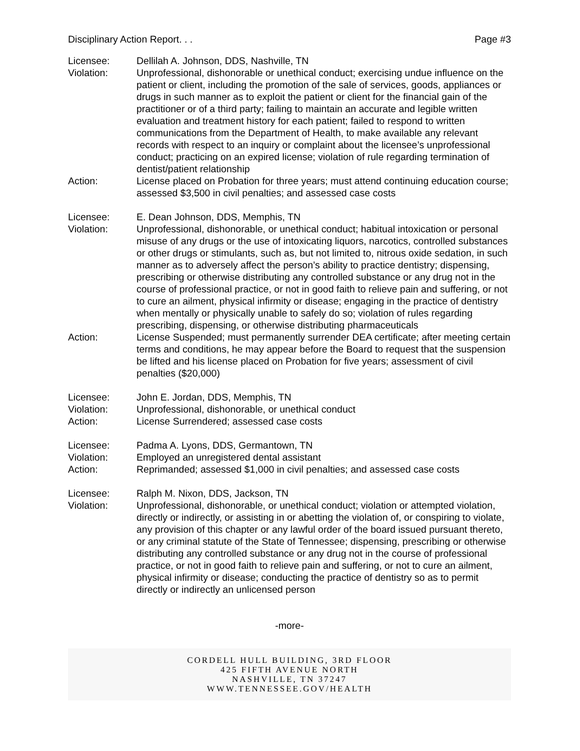Disciplinary Action Report. . . Page #3
Licensee: Dellilah A. Johnson, DDS, Nashville, TN
Violation: Unprofessional, dishonorable or unethical conduct; exercising undue influence on the patient or client, including the promotion of the sale of services, goods, appliances or drugs in such manner as to exploit the patient or client for the financial gain of the practitioner or of a third party; failing to maintain an accurate and legible written evaluation and treatment history for each patient; failed to respond to written communications from the Department of Health, to make available any relevant records with respect to an inquiry or complaint about the licensee’s unprofessional conduct; practicing on an expired license; violation of rule regarding termination of dentist/patient relationship
Action: License placed on Probation for three years; must attend continuing education course; assessed $3,500 in civil penalties; and assessed case costs
Licensee: E. Dean Johnson, DDS, Memphis, TN
Violation: Unprofessional, dishonorable, or unethical conduct; habitual intoxication or personal misuse of any drugs or the use of intoxicating liquors, narcotics, controlled substances or other drugs or stimulants, such as, but not limited to, nitrous oxide sedation, in such manner as to adversely affect the person’s ability to practice dentistry; dispensing, prescribing or otherwise distributing any controlled substance or any drug not in the course of professional practice, or not in good faith to relieve pain and suffering, or not to cure an ailment, physical infirmity or disease; engaging in the practice of dentistry when mentally or physically unable to safely do so; violation of rules regarding prescribing, dispensing, or otherwise distributing pharmaceuticals
Action: License Suspended; must permanently surrender DEA certificate; after meeting certain terms and conditions, he may appear before the Board to request that the suspension be lifted and his license placed on Probation for five years; assessment of civil penalties ($20,000)
Licensee: John E. Jordan, DDS, Memphis, TN
Violation: Unprofessional, dishonorable, or unethical conduct
Action: License Surrendered; assessed case costs
Licensee: Padma A. Lyons, DDS, Germantown, TN
Violation: Employed an unregistered dental assistant
Action: Reprimanded; assessed $1,000 in civil penalties; and assessed case costs
Licensee: Ralph M. Nixon, DDS, Jackson, TN
Violation: Unprofessional, dishonorable, or unethical conduct; violation or attempted violation, directly or indirectly, or assisting in or abetting the violation of, or conspiring to violate, any provision of this chapter or any lawful order of the board issued pursuant thereto, or any criminal statute of the State of Tennessee; dispensing, prescribing or otherwise distributing any controlled substance or any drug not in the course of professional practice, or not in good faith to relieve pain and suffering, or not to cure an ailment, physical infirmity or disease; conducting the practice of dentistry so as to permit directly or indirectly an unlicensed person
-more-
CORDELL HULL BUILDING, 3RD FLOOR
425 FIFTH AVENUE NORTH
NASHVILLE, TN 37247
WWW.TENNESSEE.GOV/HEALTH